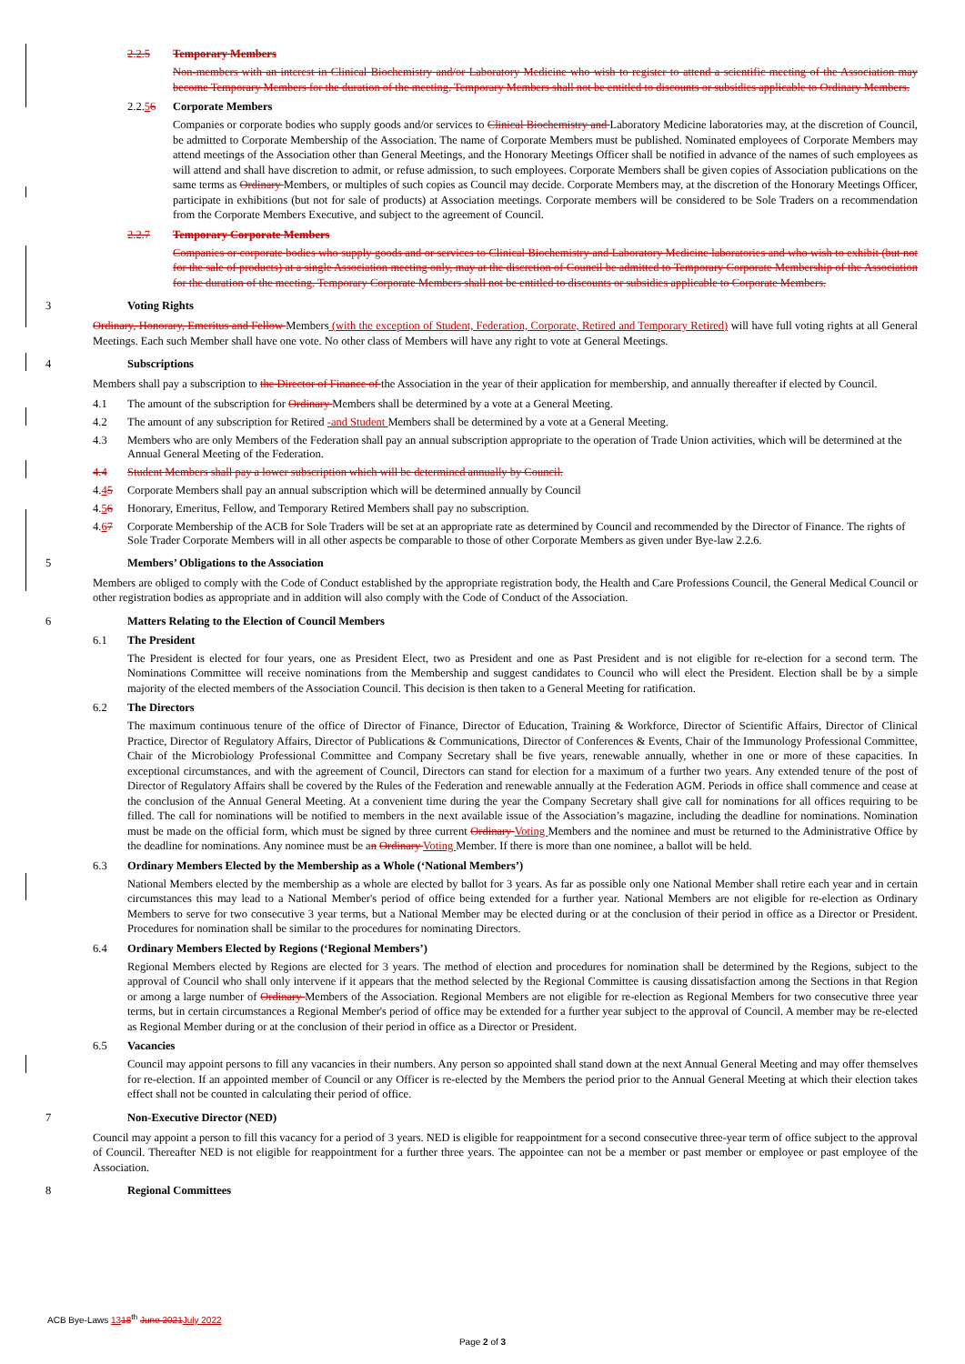2.2.5 Temporary Members
Non-members with an interest in Clinical Biochemistry and/or Laboratory Medicine who wish to register to attend a scientific meeting of the Association may become Temporary Members for the duration of the meeting. Temporary Members shall not be entitled to discounts or subsidies applicable to Ordinary Members.
2.2.56 Corporate Members
Companies or corporate bodies who supply goods and/or services to Clinical Biochemistry and Laboratory Medicine laboratories may, at the discretion of Council, be admitted to Corporate Membership of the Association. The name of Corporate Members must be published. Nominated employees of Corporate Members may attend meetings of the Association other than General Meetings, and the Honorary Meetings Officer shall be notified in advance of the names of such employees as will attend and shall have discretion to admit, or refuse admission, to such employees. Corporate Members shall be given copies of Association publications on the same terms as Ordinary Members, or multiples of such copies as Council may decide. Corporate Members may, at the discretion of the Honorary Meetings Officer, participate in exhibitions (but not for sale of products) at Association meetings. Corporate members will be considered to be Sole Traders on a recommendation from the Corporate Members Executive, and subject to the agreement of Council.
2.2.7 Temporary Corporate Members
Companies or corporate bodies who supply goods and or services to Clinical Biochemistry and Laboratory Medicine laboratories and who wish to exhibit (but not for the sale of products) at a single Association meeting only, may at the discretion of Council be admitted to Temporary Corporate Membership of the Association for the duration of the meeting. Temporary Corporate Members shall not be entitled to discounts or subsidies applicable to Corporate Members.
3 Voting Rights
Ordinary, Honorary, Emeritus and Fellow Members (with the exception of Student, Federation, Corporate, Retired and Temporary Retired) will have full voting rights at all General Meetings. Each such Member shall have one vote. No other class of Members will have any right to vote at General Meetings.
4 Subscriptions
Members shall pay a subscription to the Director of Finance of the Association in the year of their application for membership, and annually thereafter if elected by Council.
4.1 The amount of the subscription for Ordinary Members shall be determined by a vote at a General Meeting.
4.2 The amount of any subscription for Retired -and Student Members shall be determined by a vote at a General Meeting.
4.3 Members who are only Members of the Federation shall pay an annual subscription appropriate to the operation of Trade Union activities, which will be determined at the Annual General Meeting of the Federation.
4.4 Student Members shall pay a lower subscription which will be determined annually by Council.
4.45 Corporate Members shall pay an annual subscription which will be determined annually by Council
4.56 Honorary, Emeritus, Fellow, and Temporary Retired Members shall pay no subscription.
4.67 Corporate Membership of the ACB for Sole Traders will be set at an appropriate rate as determined by Council and recommended by the Director of Finance. The rights of Sole Trader Corporate Members will in all other aspects be comparable to those of other Corporate Members as given under Bye-law 2.2.6.
5 Members’ Obligations to the Association
Members are obliged to comply with the Code of Conduct established by the appropriate registration body, the Health and Care Professions Council, the General Medical Council or other registration bodies as appropriate and in addition will also comply with the Code of Conduct of the Association.
6 Matters Relating to the Election of Council Members
6.1 The President
The President is elected for four years, one as President Elect, two as President and one as Past President and is not eligible for re-election for a second term. The Nominations Committee will receive nominations from the Membership and suggest candidates to Council who will elect the President. Election shall be by a simple majority of the elected members of the Association Council. This decision is then taken to a General Meeting for ratification.
6.2 The Directors
The maximum continuous tenure of the office of Director of Finance, Director of Education, Training & Workforce, Director of Scientific Affairs, Director of Clinical Practice, Director of Regulatory Affairs, Director of Publications & Communications, Director of Conferences & Events, Chair of the Immunology Professional Committee, Chair of the Microbiology Professional Committee and Company Secretary shall be five years, renewable annually, whether in one or more of these capacities. In exceptional circumstances, and with the agreement of Council, Directors can stand for election for a maximum of a further two years. Any extended tenure of the post of Director of Regulatory Affairs shall be covered by the Rules of the Federation and renewable annually at the Federation AGM. Periods in office shall commence and cease at the conclusion of the Annual General Meeting. At a convenient time during the year the Company Secretary shall give call for nominations for all offices requiring to be filled. The call for nominations will be notified to members in the next available issue of the Association’s magazine, including the deadline for nominations. Nomination must be made on the official form, which must be signed by three current Ordinary Voting Members and the nominee and must be returned to the Administrative Office by the deadline for nominations. Any nominee must be an Ordinary Voting Member. If there is more than one nominee, a ballot will be held.
6.3 Ordinary Members Elected by the Membership as a Whole (‘National Members’)
National Members elected by the membership as a whole are elected by ballot for 3 years. As far as possible only one National Member shall retire each year and in certain circumstances this may lead to a National Member's period of office being extended for a further year. National Members are not eligible for re-election as Ordinary Members to serve for two consecutive 3 year terms, but a National Member may be elected during or at the conclusion of their period in office as a Director or President. Procedures for nomination shall be similar to the procedures for nominating Directors.
6.4 Ordinary Members Elected by Regions (‘Regional Members’)
Regional Members elected by Regions are elected for 3 years. The method of election and procedures for nomination shall be determined by the Regions, subject to the approval of Council who shall only intervene if it appears that the method selected by the Regional Committee is causing dissatisfaction among the Sections in that Region or among a large number of Ordinary Members of the Association. Regional Members are not eligible for re-election as Regional Members for two consecutive three year terms, but in certain circumstances a Regional Member's period of office may be extended for a further year subject to the approval of Council. A member may be re-elected as Regional Member during or at the conclusion of their period in office as a Director or President.
6.5 Vacancies
Council may appoint persons to fill any vacancies in their numbers. Any person so appointed shall stand down at the next Annual General Meeting and may offer themselves for re-election. If an appointed member of Council or any Officer is re-elected by the Members the period prior to the Annual General Meeting at which their election takes effect shall not be counted in calculating their period of office.
7 Non-Executive Director (NED)
Council may appoint a person to fill this vacancy for a period of 3 years. NED is eligible for reappointment for a second consecutive three-year term of office subject to the approval of Council. Thereafter NED is not eligible for reappointment for a further three years. The appointee can not be a member or past member or employee or past employee of the Association.
8 Regional Committees
ACB Bye-Laws 1318<sup>th</sup> June 2021July 2022
Page 2 of 3